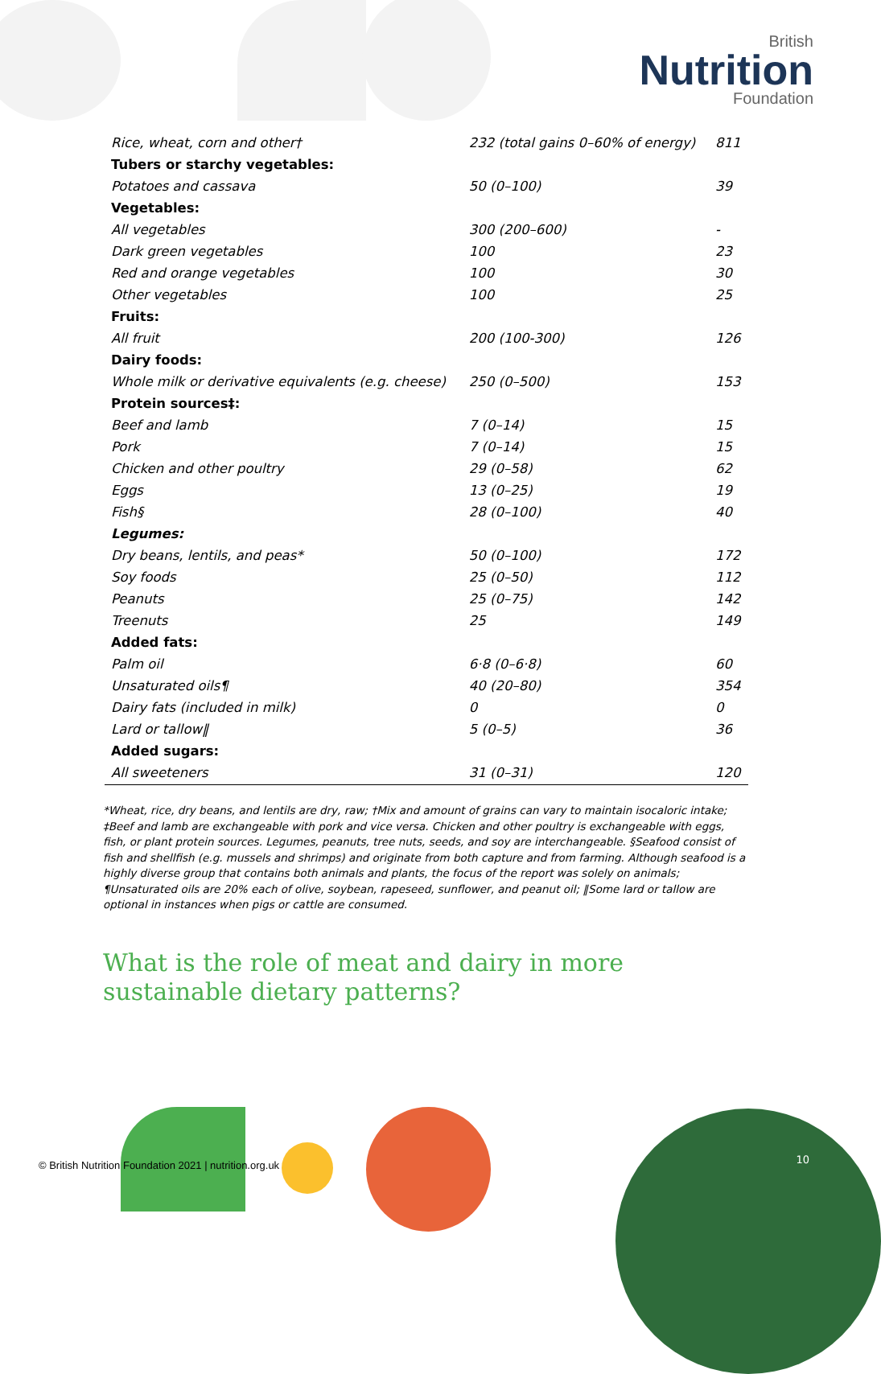British
Nutrition
Foundation
| Rice, wheat, corn and other† | 232 (total gains 0–60% of energy) | 811 |
| Tubers or starchy vegetables: | | |
| Potatoes and cassava | 50 (0–100) | 39 |
| Vegetables: | | |
| All vegetables | 300 (200–600) | - |
| Dark green vegetables | 100 | 23 |
| Red and orange vegetables | 100 | 30 |
| Other vegetables | 100 | 25 |
| Fruits: | | |
| All fruit | 200 (100-300) | 126 |
| Dairy foods: | | |
| Whole milk or derivative equivalents (e.g. cheese) | 250 (0–500) | 153 |
| Protein sources‡: | | |
| Beef and lamb | 7 (0–14) | 15 |
| Pork | 7 (0–14) | 15 |
| Chicken and other poultry | 29 (0–58) | 62 |
| Eggs | 13 (0–25) | 19 |
| Fish§ | 28 (0–100) | 40 |
| Legumes: | | |
| Dry beans, lentils, and peas* | 50 (0–100) | 172 |
| Soy foods | 25 (0–50) | 112 |
| Peanuts | 25 (0–75) | 142 |
| Treenuts | 25 | 149 |
| Added fats: | | |
| Palm oil | 6·8 (0–6·8) | 60 |
| Unsaturated oils¶ | 40 (20–80) | 354 |
| Dairy fats (included in milk) | 0 | 0 |
| Lard or tallow‖ | 5 (0–5) | 36 |
| Added sugars: | | |
| All sweeteners | 31 (0–31) | 120 |
*Wheat, rice, dry beans, and lentils are dry, raw; †Mix and amount of grains can vary to maintain isocaloric intake; ‡Beef and lamb are exchangeable with pork and vice versa. Chicken and other poultry is exchangeable with eggs, fish, or plant protein sources. Legumes, peanuts, tree nuts, seeds, and soy are interchangeable. §Seafood consist of fish and shellfish (e.g. mussels and shrimps) and originate from both capture and from farming. Although seafood is a highly diverse group that contains both animals and plants, the focus of the report was solely on animals; ¶Unsaturated oils are 20% each of olive, soybean, rapeseed, sunflower, and peanut oil; ‖Some lard or tallow are optional in instances when pigs or cattle are consumed.
What is the role of meat and dairy in more sustainable dietary patterns?
© British Nutrition Foundation 2021 | nutrition.org.uk
10